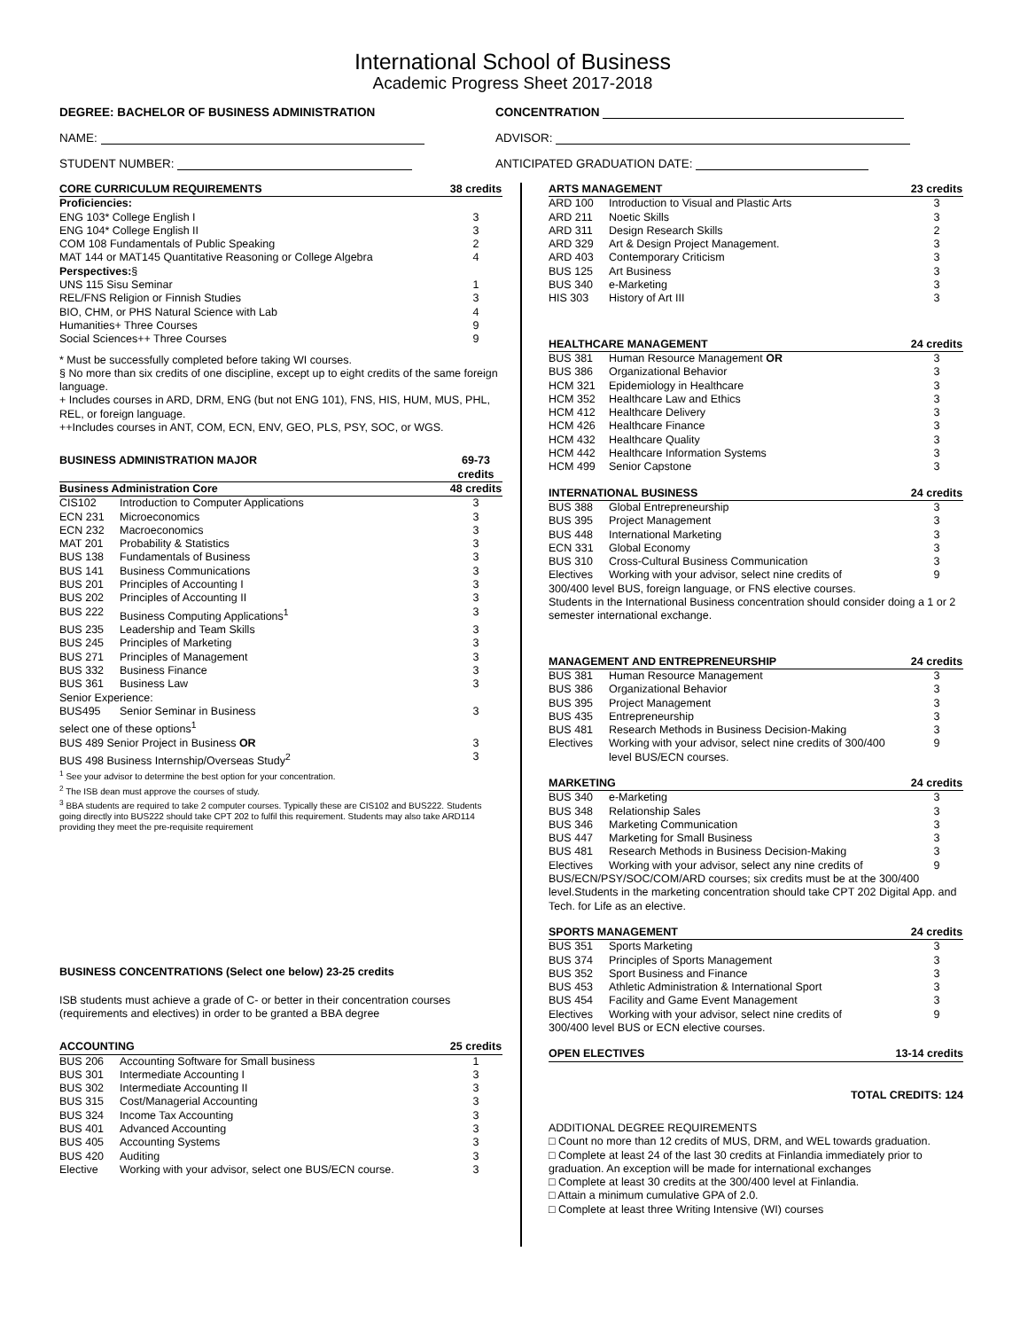International School of Business
Academic Progress Sheet 2017-2018
DEGREE: BACHELOR OF BUSINESS ADMINISTRATION
CONCENTRATION
NAME:
ADVISOR:
STUDENT NUMBER:
ANTICIPATED GRADUATION DATE:
| CORE CURRICULUM REQUIREMENTS | 38 credits |
| --- | --- |
| Proficiencies: | |
| ENG 103* College English I | 3 |
| ENG 104* College English II | 3 |
| COM 108 Fundamentals of Public Speaking | 2 |
| MAT 144 or MAT145 Quantitative Reasoning or College Algebra | 4 |
| Perspectives: § | |
| UNS 115 Sisu Seminar | 1 |
| REL/FNS Religion or Finnish Studies | 3 |
| BIO, CHM, or PHS Natural Science with Lab | 4 |
| Humanities+ Three Courses | 9 |
| Social Sciences++ Three Courses | 9 |
* Must be successfully completed before taking WI courses.
§ No more than six credits of one discipline, except up to eight credits of the same foreign language.
+ Includes courses in ARD, DRM, ENG (but not ENG 101), FNS, HIS, HUM, MUS, PHL, REL, or foreign language.
++Includes courses in ANT, COM, ECN, ENV, GEO, PLS, PSY, SOC, or WGS.
| BUSINESS ADMINISTRATION MAJOR | | 69-73 credits |
| --- | --- | --- |
| Business Administration Core | | 48 credits |
| CIS102 | Introduction to Computer Applications | 3 |
| ECN 231 | Microeconomics | 3 |
| ECN 232 | Macroeconomics | 3 |
| MAT 201 | Probability & Statistics | 3 |
| BUS 138 | Fundamentals of Business | 3 |
| BUS 141 | Business Communications | 3 |
| BUS 201 | Principles of Accounting I | 3 |
| BUS 202 | Principles of Accounting II | 3 |
| BUS 222 | Business Computing Applications<sup>1</sup> | 3 |
| BUS 235 | Leadership and Team Skills | 3 |
| BUS 245 | Principles of Marketing | 3 |
| BUS 271 | Principles of Management | 3 |
| BUS 332 | Business Finance | 3 |
| BUS 361 | Business Law | 3 |
| Senior Experience: | | |
| BUS495 | Senior Seminar in Business | 3 |
| select one of these options<sup>1</sup> | | |
| BUS 489 Senior Project in Business OR | | 3 |
| BUS 498 Business Internship/Overseas Study<sup>2</sup> | | 3 |
<sup>1</sup> See your advisor to determine the best option for your concentration.
<sup>2</sup> The ISB dean must approve the courses of study.
<sup>3</sup> BBA students are required to take 2 computer courses. Typically these are CIS102 and BUS222. Students going directly into BUS222 should take CPT 202 to fulfil this requirement. Students may also take ARD114 providing they meet the pre-requisite requirement
BUSINESS CONCENTRATIONS (Select one below) 23-25 credits
ISB students must achieve a grade of C- or better in their concentration courses (requirements and electives) in order to be granted a BBA degree
| ACCOUNTING | | 25 credits |
| --- | --- | --- |
| BUS 206 | Accounting Software for Small business | 1 |
| BUS 301 | Intermediate Accounting I | 3 |
| BUS 302 | Intermediate Accounting II | 3 |
| BUS 315 | Cost/Managerial Accounting | 3 |
| BUS 324 | Income Tax Accounting | 3 |
| BUS 401 | Advanced Accounting | 3 |
| BUS 405 | Accounting Systems | 3 |
| BUS 420 | Auditing | 3 |
| Elective | Working with your advisor, select one BUS/ECN course. | 3 |
| ARTS MANAGEMENT | | 23 credits |
| --- | --- | --- |
| ARD 100 | Introduction to Visual and Plastic Arts | 3 |
| ARD 211 | Noetic Skills | 3 |
| ARD 311 | Design Research Skills | 2 |
| ARD 329 | Art & Design Project Management. | 3 |
| ARD 403 | Contemporary Criticism | 3 |
| BUS 125 | Art Business | 3 |
| BUS 340 | e-Marketing | 3 |
| HIS 303 | History of Art III | 3 |
| HEALTHCARE MANAGEMENT | | 24 credits |
| --- | --- | --- |
| BUS 381 | Human Resource Management OR | 3 |
| BUS 386 | Organizational Behavior | 3 |
| HCM 321 | Epidemiology in Healthcare | 3 |
| HCM 352 | Healthcare Law and Ethics | 3 |
| HCM 412 | Healthcare Delivery | 3 |
| HCM 426 | Healthcare Finance | 3 |
| HCM 432 | Healthcare Quality | 3 |
| HCM 442 | Healthcare Information Systems | 3 |
| HCM 499 | Senior Capstone | 3 |
| INTERNATIONAL BUSINESS | | 24 credits |
| --- | --- | --- |
| BUS 388 | Global Entrepreneurship | 3 |
| BUS 395 | Project Management | 3 |
| BUS 448 | International Marketing | 3 |
| ECN 331 | Global Economy | 3 |
| BUS 310 | Cross-Cultural Business Communication | 3 |
| Electives | Working with your advisor, select nine credits of | 9 |
300/400 level BUS, foreign language, or FNS elective courses.
Students in the International Business concentration should consider doing a 1 or 2 semester international exchange.
| MANAGEMENT AND ENTREPRENEURSHIP | | 24 credits |
| --- | --- | --- |
| BUS 381 | Human Resource Management | 3 |
| BUS 386 | Organizational Behavior | 3 |
| BUS 395 | Project Management | 3 |
| BUS 435 | Entrepreneurship | 3 |
| BUS 481 | Research Methods in Business Decision-Making | 3 |
| Electives | Working with your advisor, select nine credits of 300/400 level BUS/ECN courses. | 9 |
| MARKETING | | 24 credits |
| --- | --- | --- |
| BUS 340 | e-Marketing | 3 |
| BUS 348 | Relationship Sales | 3 |
| BUS 346 | Marketing Communication | 3 |
| BUS 447 | Marketing for Small Business | 3 |
| BUS 481 | Research Methods in Business Decision-Making | 3 |
| Electives | Working with your advisor, select any nine credits of | 9 |
BUS/ECN/PSY/SOC/COM/ARD courses; six credits must be at the 300/400 level.Students in the marketing concentration should take CPT 202 Digital App. and Tech. for Life as an elective.
| SPORTS MANAGEMENT | | 24 credits |
| --- | --- | --- |
| BUS 351 | Sports Marketing | 3 |
| BUS 374 | Principles of Sports Management | 3 |
| BUS 352 | Sport Business and Finance | 3 |
| BUS 453 | Athletic Administration & International Sport | 3 |
| BUS 454 | Facility and Game Event Management | 3 |
| Electives | Working with your advisor, select nine credits of | 9 |
300/400 level BUS or ECN elective courses.
| OPEN ELECTIVES | 13-14 credits |
| --- | --- |
TOTAL CREDITS: 124
ADDITIONAL DEGREE REQUIREMENTS
□ Count no more than 12 credits of MUS, DRM, and WEL towards graduation.
□ Complete at least 24 of the last 30 credits at Finlandia immediately prior to graduation. An exception will be made for international exchanges
□ Complete at least 30 credits at the 300/400 level at Finlandia.
□ Attain a minimum cumulative GPA of 2.0.
□ Complete at least three Writing Intensive (WI) courses